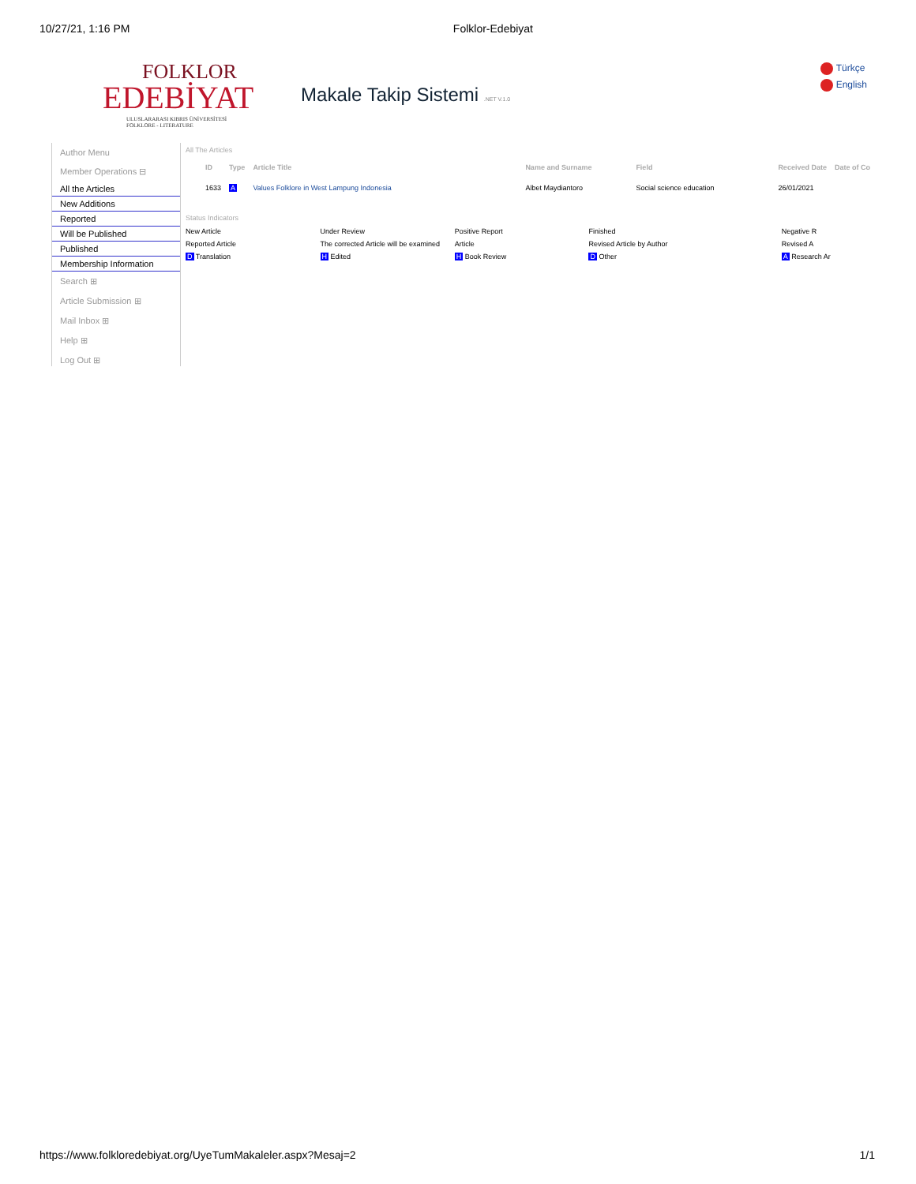10/27/21, 1:16 PM Folklor-Edebiyat
FOLKLOR
EDEBİYAT
ULUSLARARASI KIBRIS ÜNİVERSİTESİ
FOLKLORE - LITERATURE
Makale Takip Sistemi .NET V.1.0
Türkçe
English
Author Menu
Member Operations ⊟
All the Articles
New Additions
Reported
Will be Published
Published
Membership Information
Search ⊞
Article Submission ⊞
Mail Inbox ⊞
Help ⊞
Log Out ⊞
All The Articles
| ID | Type | Article Title | Name and Surname | Field | Received Date | Date of Co |
| --- | --- | --- | --- | --- | --- | --- |
| 1633 | A | Values Folklore in West Lampung Indonesia | Albet Maydiantoro | Social science education | 26/01/2021 | |
Status Indicators
| New Article | Under Review | Positive Report | Finished | Negative R |
| Reported Article | The corrected Article will be examined | Article | Revised Article by Author | Revised A |
| D Translation | H Edited | H Book Review | D Other | A Research Ar |
https://www.folkloredebiyat.org/UyeTumMakaleler.aspx?Mesaj=2 1/1